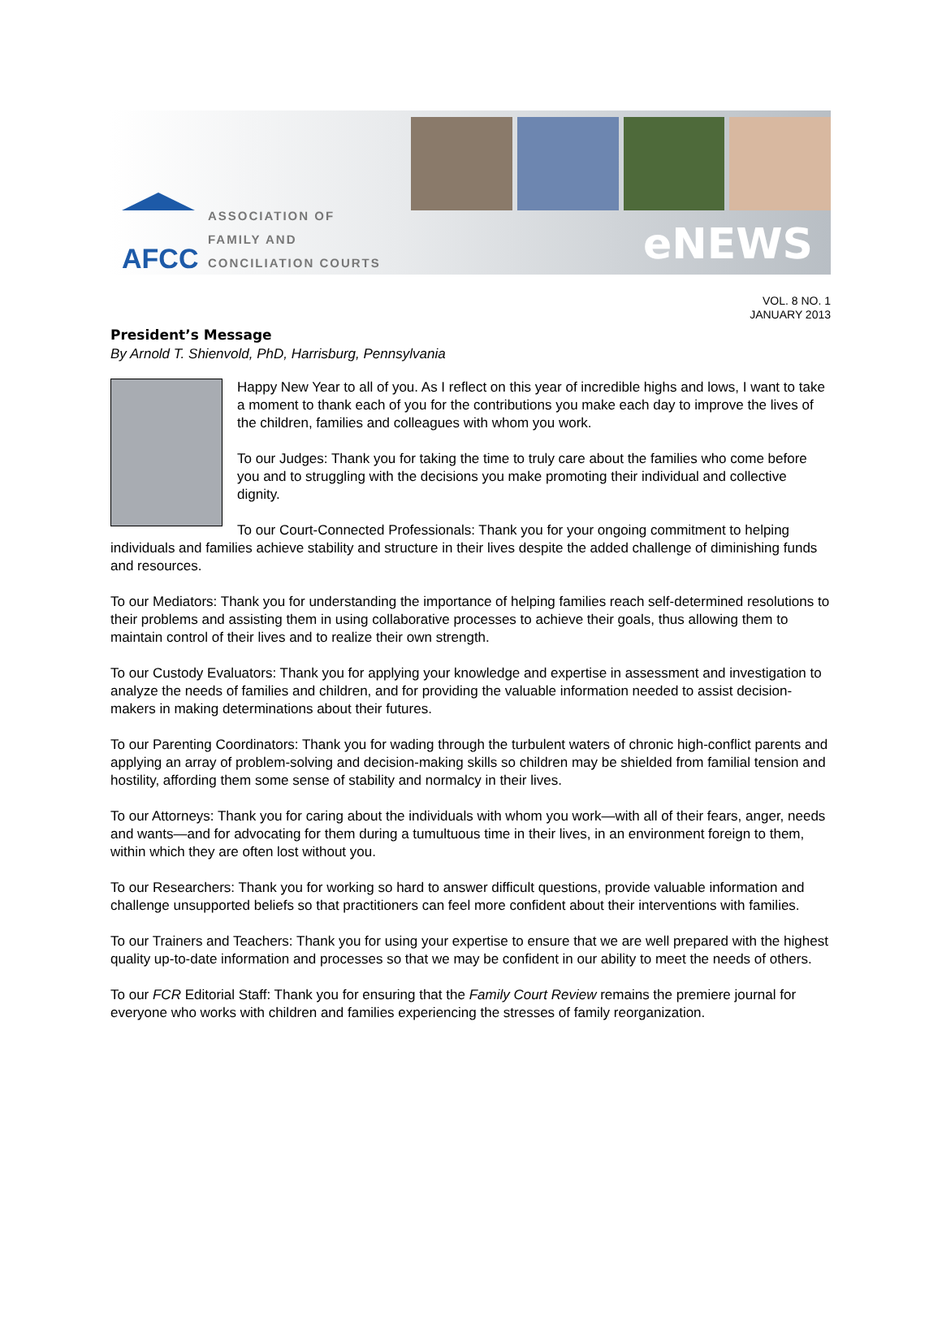AFCC
ASSOCIATION OF
FAMILY AND
CONCILIATION COURTS
eNEWS
VOL. 8 NO. 1
JANUARY 2013
President’s Message
By Arnold T. Shienvold, PhD, Harrisburg, Pennsylvania
Happy New Year to all of you. As I reflect on this year of incredible highs and lows, I want to take a moment to thank each of you for the contributions you make each day to improve the lives of the children, families and colleagues with whom you work.
To our Judges: Thank you for taking the time to truly care about the families who come before you and to struggling with the decisions you make promoting their individual and collective dignity.
To our Court-Connected Professionals: Thank you for your ongoing commitment to helping individuals and families achieve stability and structure in their lives despite the added challenge of diminishing funds and resources.
To our Mediators: Thank you for understanding the importance of helping families reach self-determined resolutions to their problems and assisting them in using collaborative processes to achieve their goals, thus allowing them to maintain control of their lives and to realize their own strength.
To our Custody Evaluators: Thank you for applying your knowledge and expertise in assessment and investigation to analyze the needs of families and children, and for providing the valuable information needed to assist decision-makers in making determinations about their futures.
To our Parenting Coordinators: Thank you for wading through the turbulent waters of chronic high-conflict parents and applying an array of problem-solving and decision-making skills so children may be shielded from familial tension and hostility, affording them some sense of stability and normalcy in their lives.
To our Attorneys: Thank you for caring about the individuals with whom you work—with all of their fears, anger, needs and wants—and for advocating for them during a tumultuous time in their lives, in an environment foreign to them, within which they are often lost without you.
To our Researchers: Thank you for working so hard to answer difficult questions, provide valuable information and challenge unsupported beliefs so that practitioners can feel more confident about their interventions with families.
To our Trainers and Teachers: Thank you for using your expertise to ensure that we are well prepared with the highest quality up-to-date information and processes so that we may be confident in our ability to meet the needs of others.
To our FCR Editorial Staff: Thank you for ensuring that the Family Court Review remains the premiere journal for everyone who works with children and families experiencing the stresses of family reorganization.